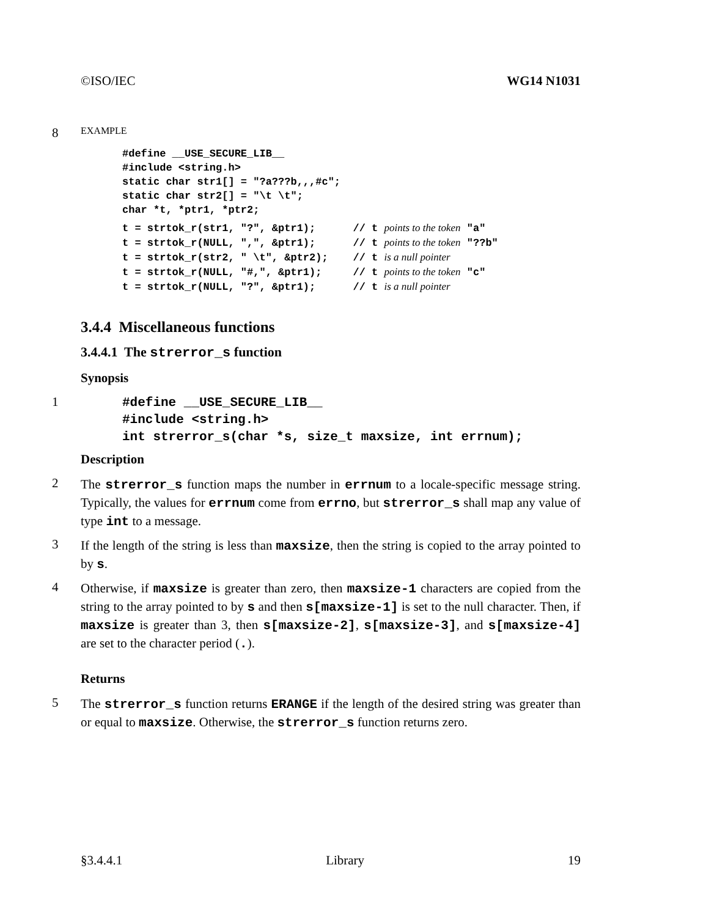©ISO/IEC WG14 N1031
8
EXAMPLE
#define __USE_SECURE_LIB__
#include <string.h>
static char str1[] = "?a???b,,,#c";
static char str2[] = "\t \t";
char *t, *ptr1, *ptr2;
t = strtok_r(str1, "?", &ptr1);      // t points to the token "a"
t = strtok_r(NULL, ",", &ptr1);      // t points to the token "??b"
t = strtok_r(str2, " \t", &ptr2);    // t is a null pointer
t = strtok_r(NULL, "#,", &ptr1);     // t points to the token "c"
t = strtok_r(NULL, "?", &ptr1);      // t is a null pointer
3.4.4 Miscellaneous functions
3.4.4.1 The strerror_s function
Synopsis
1
#define __USE_SECURE_LIB__
#include <string.h>
int strerror_s(char *s, size_t maxsize, int errnum);
Description
2
The strerror_s function maps the number in errnum to a locale-specific message string. Typically, the values for errnum come from errno, but strerror_s shall map any value of type int to a message.
3
If the length of the string is less than maxsize, then the string is copied to the array pointed to by s.
4
Otherwise, if maxsize is greater than zero, then maxsize-1 characters are copied from the string to the array pointed to by s and then s[maxsize-1] is set to the null character. Then, if maxsize is greater than 3, then s[maxsize-2], s[maxsize-3], and s[maxsize-4] are set to the character period (.).
Returns
5
The strerror_s function returns ERANGE if the length of the desired string was greater than or equal to maxsize. Otherwise, the strerror_s function returns zero.
§3.4.4.1 Library 19